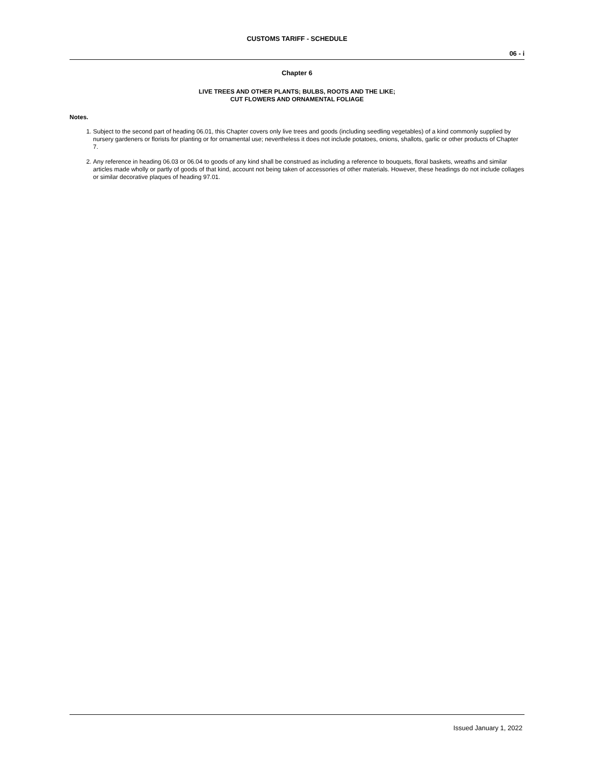CUSTOMS TARIFF - SCHEDULE
06 - i
Chapter 6
LIVE TREES AND OTHER PLANTS; BULBS, ROOTS AND THE LIKE;
CUT FLOWERS AND ORNAMENTAL FOLIAGE
Notes.
1. Subject to the second part of heading 06.01, this Chapter covers only live trees and goods (including seedling vegetables) of a kind commonly supplied by nursery gardeners or florists for planting or for ornamental use; nevertheless it does not include potatoes, onions, shallots, garlic or other products of Chapter 7.
2. Any reference in heading 06.03 or 06.04 to goods of any kind shall be construed as including a reference to bouquets, floral baskets, wreaths and similar articles made wholly or partly of goods of that kind, account not being taken of accessories of other materials. However, these headings do not include collages or similar decorative plaques of heading 97.01.
Issued January 1, 2022